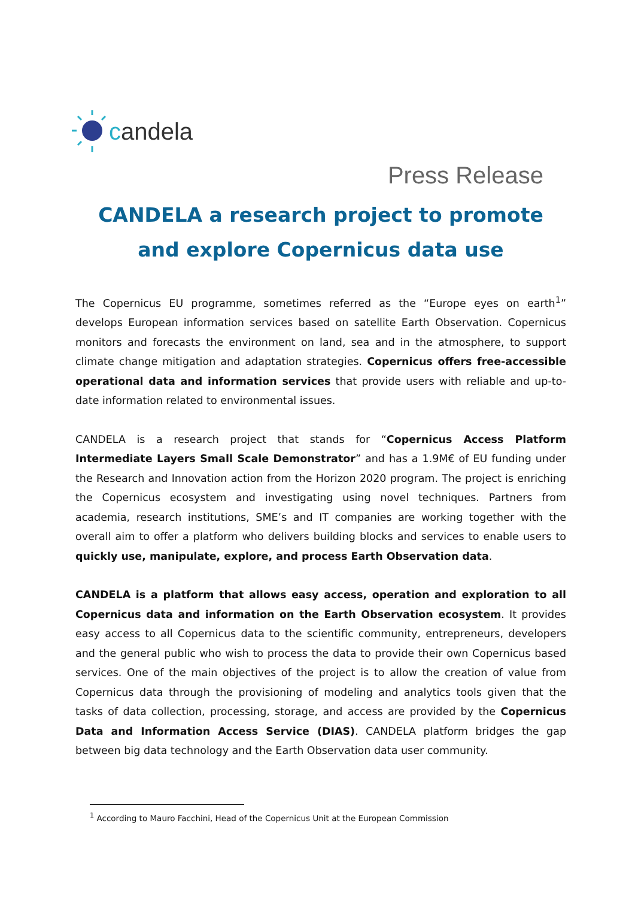candela
Press Release
CANDELA a research project to promote and explore Copernicus data use
The Copernicus EU programme, sometimes referred as the “Europe eyes on earth<sup>1</sup>” develops European information services based on satellite Earth Observation. Copernicus monitors and forecasts the environment on land, sea and in the atmosphere, to support climate change mitigation and adaptation strategies. Copernicus offers free-accessible operational data and information services that provide users with reliable and up-to-date information related to environmental issues.
CANDELA is a research project that stands for “Copernicus Access Platform Intermediate Layers Small Scale Demonstrator” and has a 1.9M€ of EU funding under the Research and Innovation action from the Horizon 2020 program. The project is enriching the Copernicus ecosystem and investigating using novel techniques. Partners from academia, research institutions, SME’s and IT companies are working together with the overall aim to offer a platform who delivers building blocks and services to enable users to quickly use, manipulate, explore, and process Earth Observation data.
CANDELA is a platform that allows easy access, operation and exploration to all Copernicus data and information on the Earth Observation ecosystem. It provides easy access to all Copernicus data to the scientific community, entrepreneurs, developers and the general public who wish to process the data to provide their own Copernicus based services. One of the main objectives of the project is to allow the creation of value from Copernicus data through the provisioning of modeling and analytics tools given that the tasks of data collection, processing, storage, and access are provided by the Copernicus Data and Information Access Service (DIAS). CANDELA platform bridges the gap between big data technology and the Earth Observation data user community.
<sup>1</sup> According to Mauro Facchini, Head of the Copernicus Unit at the European Commission